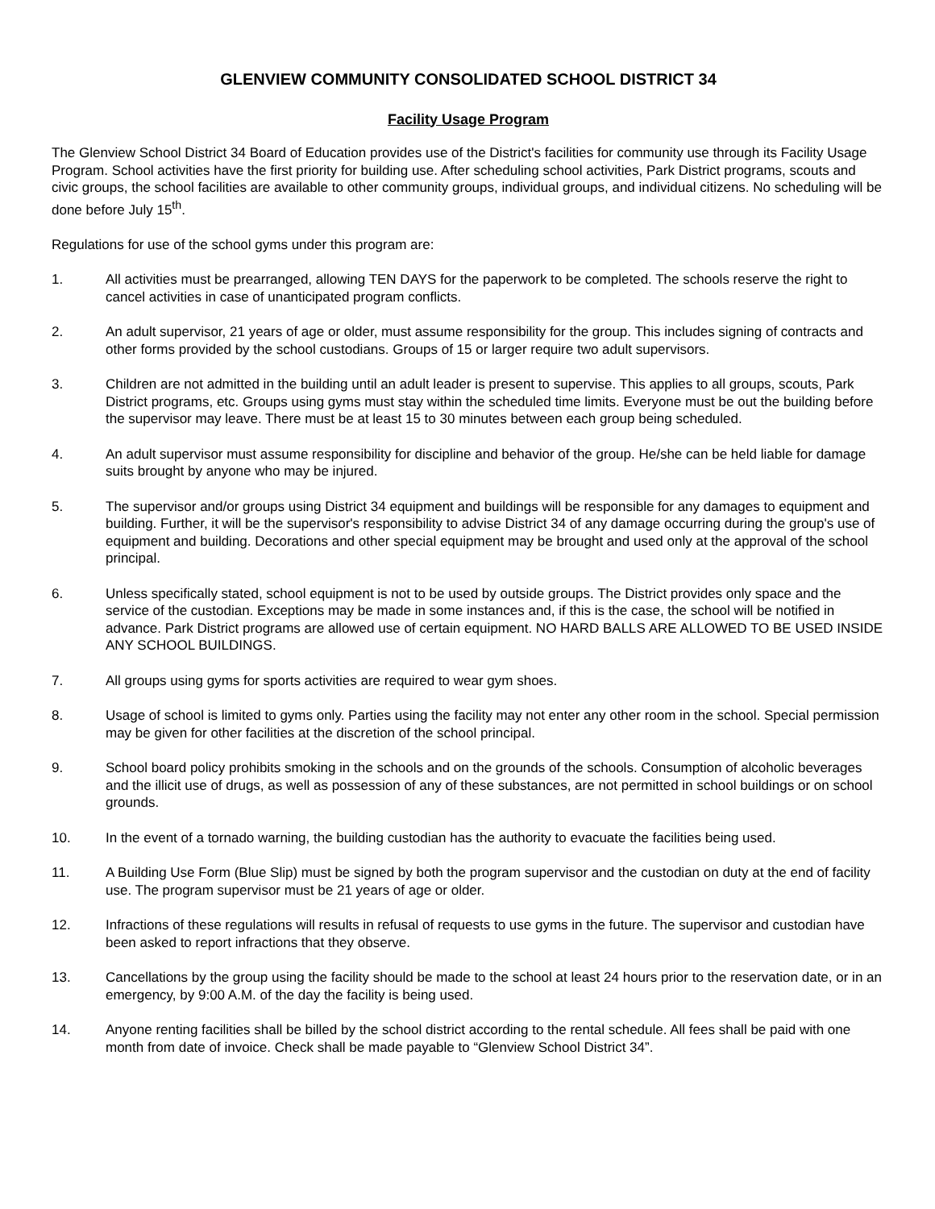GLENVIEW COMMUNITY CONSOLIDATED SCHOOL DISTRICT 34
Facility Usage Program
The Glenview School District 34 Board of Education provides use of the District's facilities for community use through its Facility Usage Program. School activities have the first priority for building use. After scheduling school activities, Park District programs, scouts and civic groups, the school facilities are available to other community groups, individual groups, and individual citizens. No scheduling will be done before July 15<sup>th</sup>.
Regulations for use of the school gyms under this program are:
1. All activities must be prearranged, allowing TEN DAYS for the paperwork to be completed. The schools reserve the right to cancel activities in case of unanticipated program conflicts.
2. An adult supervisor, 21 years of age or older, must assume responsibility for the group. This includes signing of contracts and other forms provided by the school custodians. Groups of 15 or larger require two adult supervisors.
3. Children are not admitted in the building until an adult leader is present to supervise. This applies to all groups, scouts, Park District programs, etc. Groups using gyms must stay within the scheduled time limits. Everyone must be out the building before the supervisor may leave. There must be at least 15 to 30 minutes between each group being scheduled.
4. An adult supervisor must assume responsibility for discipline and behavior of the group. He/she can be held liable for damage suits brought by anyone who may be injured.
5. The supervisor and/or groups using District 34 equipment and buildings will be responsible for any damages to equipment and building. Further, it will be the supervisor's responsibility to advise District 34 of any damage occurring during the group's use of equipment and building. Decorations and other special equipment may be brought and used only at the approval of the school principal.
6. Unless specifically stated, school equipment is not to be used by outside groups. The District provides only space and the service of the custodian. Exceptions may be made in some instances and, if this is the case, the school will be notified in advance. Park District programs are allowed use of certain equipment. NO HARD BALLS ARE ALLOWED TO BE USED INSIDE ANY SCHOOL BUILDINGS.
7. All groups using gyms for sports activities are required to wear gym shoes.
8. Usage of school is limited to gyms only. Parties using the facility may not enter any other room in the school. Special permission may be given for other facilities at the discretion of the school principal.
9. School board policy prohibits smoking in the schools and on the grounds of the schools. Consumption of alcoholic beverages and the illicit use of drugs, as well as possession of any of these substances, are not permitted in school buildings or on school grounds.
10. In the event of a tornado warning, the building custodian has the authority to evacuate the facilities being used.
11. A Building Use Form (Blue Slip) must be signed by both the program supervisor and the custodian on duty at the end of facility use. The program supervisor must be 21 years of age or older.
12. Infractions of these regulations will results in refusal of requests to use gyms in the future. The supervisor and custodian have been asked to report infractions that they observe.
13. Cancellations by the group using the facility should be made to the school at least 24 hours prior to the reservation date, or in an emergency, by 9:00 A.M. of the day the facility is being used.
14. Anyone renting facilities shall be billed by the school district according to the rental schedule. All fees shall be paid with one month from date of invoice. Check shall be made payable to “Glenview School District 34”.